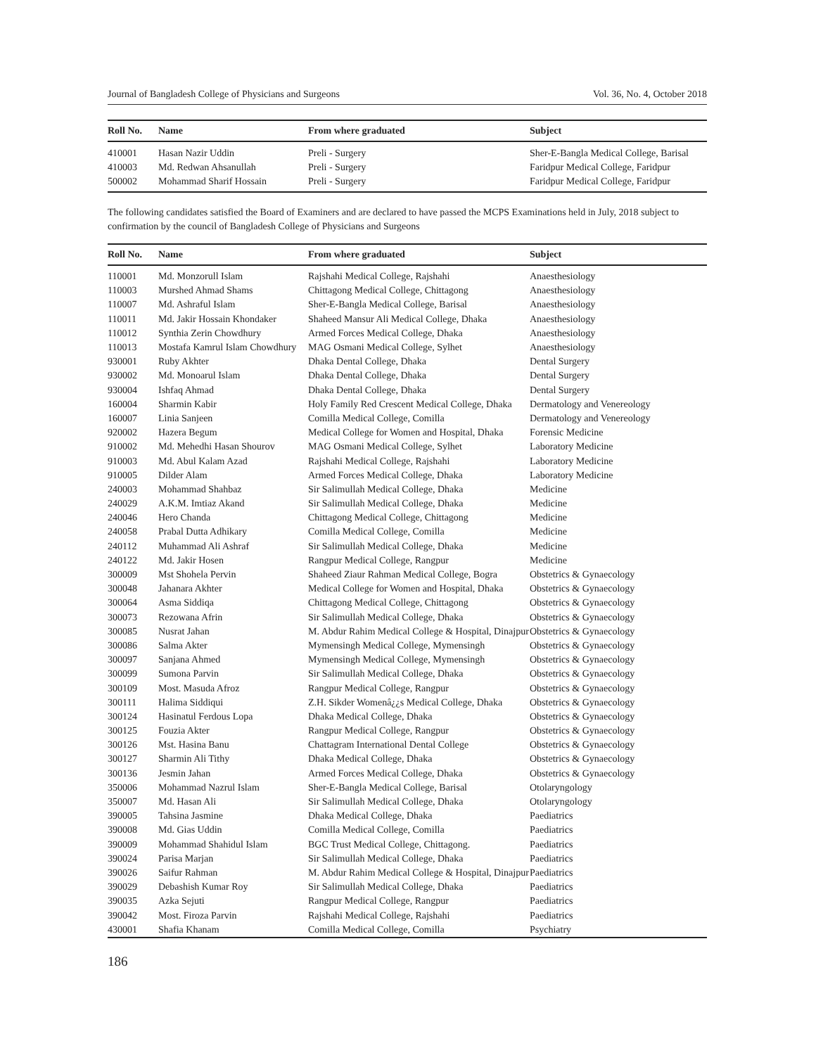Journal of Bangladesh College of Physicians and Surgeons Vol. 36, No. 4, October 2018
| Roll No. | Name | From where graduated | Subject |
| --- | --- | --- | --- |
| 410001 | Hasan Nazir Uddin | Preli - Surgery | Sher-E-Bangla Medical College, Barisal |
| 410003 | Md. Redwan Ahsanullah | Preli - Surgery | Faridpur Medical College, Faridpur |
| 500002 | Mohammad Sharif Hossain | Preli - Surgery | Faridpur Medical College, Faridpur |
The following candidates satisfied the Board of Examiners and are declared to have passed the MCPS Examinations held in July, 2018 subject to confirmation by the council of Bangladesh College of Physicians and Surgeons
| Roll No. | Name | From where graduated | Subject |
| --- | --- | --- | --- |
| 110001 | Md. Monzorull Islam | Rajshahi Medical College, Rajshahi | Anaesthesiology |
| 110003 | Murshed Ahmad Shams | Chittagong Medical College, Chittagong | Anaesthesiology |
| 110007 | Md. Ashraful Islam | Sher-E-Bangla Medical College, Barisal | Anaesthesiology |
| 110011 | Md. Jakir Hossain Khondaker | Shaheed Mansur Ali Medical College, Dhaka | Anaesthesiology |
| 110012 | Synthia Zerin Chowdhury | Armed Forces Medical College, Dhaka | Anaesthesiology |
| 110013 | Mostafa Kamrul Islam Chowdhury | MAG Osmani Medical College, Sylhet | Anaesthesiology |
| 930001 | Ruby Akhter | Dhaka Dental College, Dhaka | Dental Surgery |
| 930002 | Md. Monoarul Islam | Dhaka Dental College, Dhaka | Dental Surgery |
| 930004 | Ishfaq Ahmad | Dhaka Dental College, Dhaka | Dental Surgery |
| 160004 | Sharmin Kabir | Holy Family Red Crescent Medical College, Dhaka | Dermatology and Venereology |
| 160007 | Linia Sanjeen | Comilla Medical College, Comilla | Dermatology and Venereology |
| 920002 | Hazera Begum | Medical College for Women and Hospital, Dhaka | Forensic Medicine |
| 910002 | Md. Mehedhi Hasan Shourov | MAG Osmani Medical College, Sylhet | Laboratory Medicine |
| 910003 | Md. Abul Kalam Azad | Rajshahi Medical College, Rajshahi | Laboratory Medicine |
| 910005 | Dilder Alam | Armed Forces Medical College, Dhaka | Laboratory Medicine |
| 240003 | Mohammad Shahbaz | Sir Salimullah Medical College, Dhaka | Medicine |
| 240029 | A.K.M. Imtiaz Akand | Sir Salimullah Medical College, Dhaka | Medicine |
| 240046 | Hero Chanda | Chittagong Medical College, Chittagong | Medicine |
| 240058 | Prabal Dutta Adhikary | Comilla Medical College, Comilla | Medicine |
| 240112 | Muhammad Ali Ashraf | Sir Salimullah Medical College, Dhaka | Medicine |
| 240122 | Md. Jakir Hosen | Rangpur Medical College, Rangpur | Medicine |
| 300009 | Mst Shohela Pervin | Shaheed Ziaur Rahman Medical College, Bogra | Obstetrics & Gynaecology |
| 300048 | Jahanara Akhter | Medical College for Women and Hospital, Dhaka | Obstetrics & Gynaecology |
| 300064 | Asma Siddiqa | Chittagong Medical College, Chittagong | Obstetrics & Gynaecology |
| 300073 | Rezowana Afrin | Sir Salimullah Medical College, Dhaka | Obstetrics & Gynaecology |
| 300085 | Nusrat Jahan | M. Abdur Rahim Medical College & Hospital, Dinajpur | Obstetrics & Gynaecology |
| 300086 | Salma Akter | Mymensingh Medical College, Mymensingh | Obstetrics & Gynaecology |
| 300097 | Sanjana Ahmed | Mymensingh Medical College, Mymensingh | Obstetrics & Gynaecology |
| 300099 | Sumona Parvin | Sir Salimullah Medical College, Dhaka | Obstetrics & Gynaecology |
| 300109 | Most. Masuda Afroz | Rangpur Medical College, Rangpur | Obstetrics & Gynaecology |
| 300111 | Halima Siddiqui | Z.H. Sikder Womenâ¿¿s Medical College, Dhaka | Obstetrics & Gynaecology |
| 300124 | Hasinatul Ferdous Lopa | Dhaka Medical College, Dhaka | Obstetrics & Gynaecology |
| 300125 | Fouzia Akter | Rangpur Medical College, Rangpur | Obstetrics & Gynaecology |
| 300126 | Mst. Hasina Banu | Chattagram International Dental College | Obstetrics & Gynaecology |
| 300127 | Sharmin Ali Tithy | Dhaka Medical College, Dhaka | Obstetrics & Gynaecology |
| 300136 | Jesmin Jahan | Armed Forces Medical College, Dhaka | Obstetrics & Gynaecology |
| 350006 | Mohammad Nazrul Islam | Sher-E-Bangla Medical College, Barisal | Otolaryngology |
| 350007 | Md. Hasan Ali | Sir Salimullah Medical College, Dhaka | Otolaryngology |
| 390005 | Tahsina Jasmine | Dhaka Medical College, Dhaka | Paediatrics |
| 390008 | Md. Gias Uddin | Comilla Medical College, Comilla | Paediatrics |
| 390009 | Mohammad Shahidul Islam | BGC Trust Medical College, Chittagong. | Paediatrics |
| 390024 | Parisa Marjan | Sir Salimullah Medical College, Dhaka | Paediatrics |
| 390026 | Saifur Rahman | M. Abdur Rahim Medical College & Hospital, Dinajpur | Paediatrics |
| 390029 | Debashish Kumar Roy | Sir Salimullah Medical College, Dhaka | Paediatrics |
| 390035 | Azka Sejuti | Rangpur Medical College, Rangpur | Paediatrics |
| 390042 | Most. Firoza Parvin | Rajshahi Medical College, Rajshahi | Paediatrics |
| 430001 | Shafia Khanam | Comilla Medical College, Comilla | Psychiatry |
186